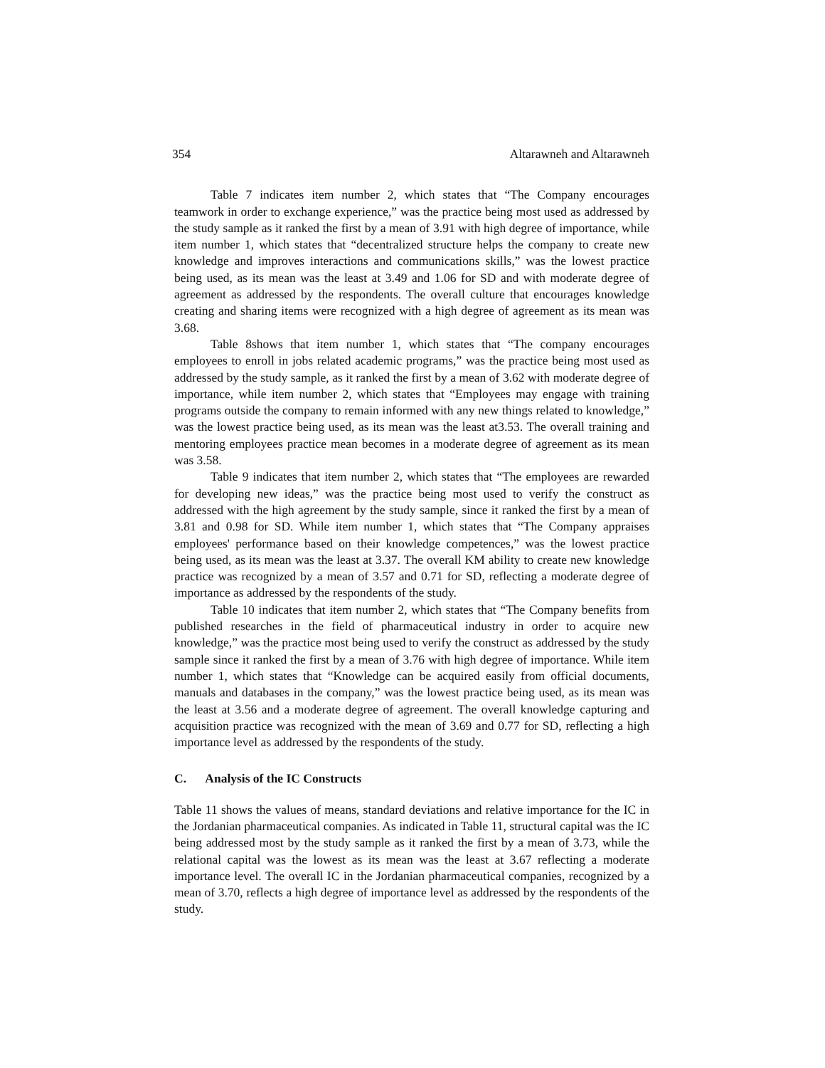354 Altarawneh and Altarawneh
Table 7 indicates item number 2, which states that “The Company encourages teamwork in order to exchange experience,” was the practice being most used as addressed by the study sample as it ranked the first by a mean of 3.91 with high degree of importance, while item number 1, which states that “decentralized structure helps the company to create new knowledge and improves interactions and communications skills,” was the lowest practice being used, as its mean was the least at 3.49 and 1.06 for SD and with moderate degree of agreement as addressed by the respondents. The overall culture that encourages knowledge creating and sharing items were recognized with a high degree of agreement as its mean was 3.68.
Table 8shows that item number 1, which states that “The company encourages employees to enroll in jobs related academic programs,” was the practice being most used as addressed by the study sample, as it ranked the first by a mean of 3.62 with moderate degree of importance, while item number 2, which states that “Employees may engage with training programs outside the company to remain informed with any new things related to knowledge,” was the lowest practice being used, as its mean was the least at3.53. The overall training and mentoring employees practice mean becomes in a moderate degree of agreement as its mean was 3.58.
Table 9 indicates that item number 2, which states that “The employees are rewarded for developing new ideas,” was the practice being most used to verify the construct as addressed with the high agreement by the study sample, since it ranked the first by a mean of 3.81 and 0.98 for SD. While item number 1, which states that “The Company appraises employees' performance based on their knowledge competences,” was the lowest practice being used, as its mean was the least at 3.37. The overall KM ability to create new knowledge practice was recognized by a mean of 3.57 and 0.71 for SD, reflecting a moderate degree of importance as addressed by the respondents of the study.
Table 10 indicates that item number 2, which states that “The Company benefits from published researches in the field of pharmaceutical industry in order to acquire new knowledge,” was the practice most being used to verify the construct as addressed by the study sample since it ranked the first by a mean of 3.76 with high degree of importance. While item number 1, which states that “Knowledge can be acquired easily from official documents, manuals and databases in the company,” was the lowest practice being used, as its mean was the least at 3.56 and a moderate degree of agreement. The overall knowledge capturing and acquisition practice was recognized with the mean of 3.69 and 0.77 for SD, reflecting a high importance level as addressed by the respondents of the study.
C. Analysis of the IC Constructs
Table 11 shows the values of means, standard deviations and relative importance for the IC in the Jordanian pharmaceutical companies. As indicated in Table 11, structural capital was the IC being addressed most by the study sample as it ranked the first by a mean of 3.73, while the relational capital was the lowest as its mean was the least at 3.67 reflecting a moderate importance level. The overall IC in the Jordanian pharmaceutical companies, recognized by a mean of 3.70, reflects a high degree of importance level as addressed by the respondents of the study.